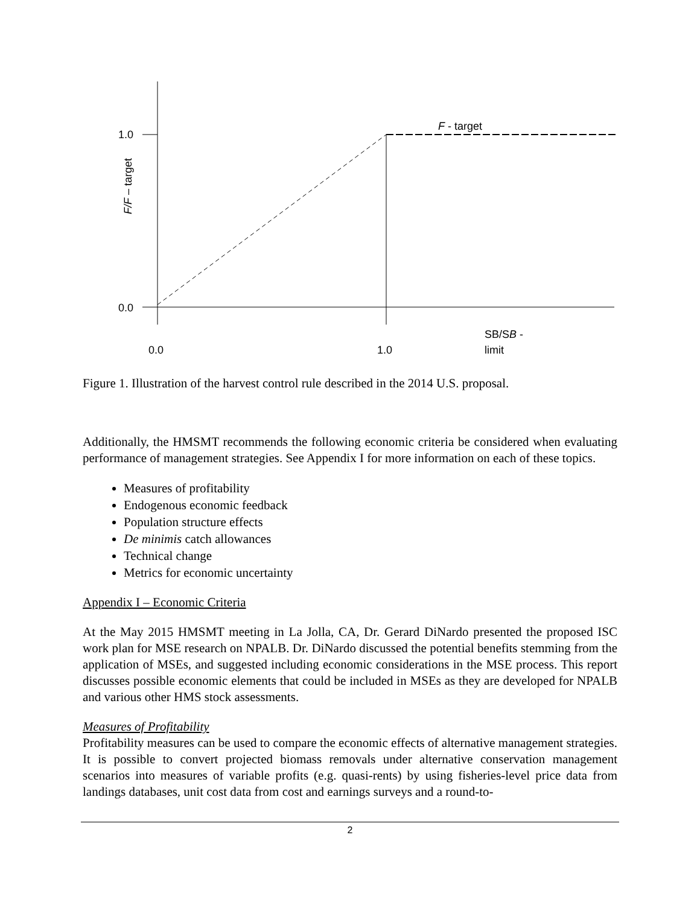1.0
0.0
F - target
F/F – target
0.0
1.0
SB/SB -
limit
Figure 1. Illustration of the harvest control rule described in the 2014 U.S. proposal.
Additionally, the HMSMT recommends the following economic criteria be considered when evaluating performance of management strategies. See Appendix I for more information on each of these topics.
Measures of profitability
Endogenous economic feedback
Population structure effects
De minimis catch allowances
Technical change
Metrics for economic uncertainty
Appendix I – Economic Criteria
At the May 2015 HMSMT meeting in La Jolla, CA, Dr. Gerard DiNardo presented the proposed ISC work plan for MSE research on NPALB. Dr. DiNardo discussed the potential benefits stemming from the application of MSEs, and suggested including economic considerations in the MSE process. This report discusses possible economic elements that could be included in MSEs as they are developed for NPALB and various other HMS stock assessments.
Measures of Profitability
Profitability measures can be used to compare the economic effects of alternative management strategies. It is possible to convert projected biomass removals under alternative conservation management scenarios into measures of variable profits (e.g. quasi-rents) by using fisheries-level price data from landings databases, unit cost data from cost and earnings surveys and a round-to-
2